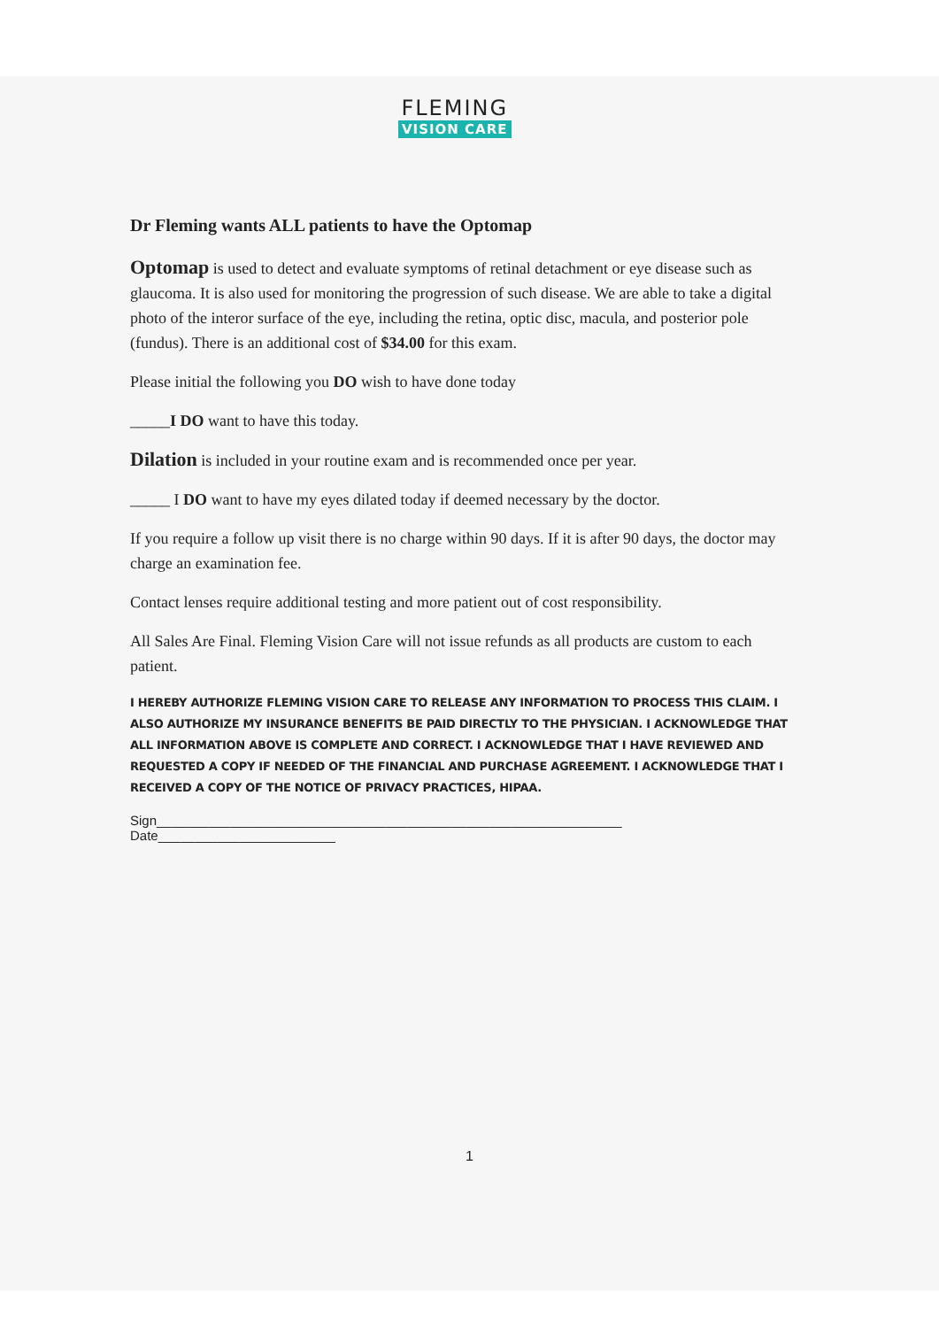FLEMING
VISION CARE
Dr Fleming wants ALL patients to have the Optomap
Optomap is used to detect and evaluate symptoms of retinal detachment or eye disease such as glaucoma. It is also used for monitoring the progression of such disease. We are able to take a digital photo of the interor surface of the eye, including the retina, optic disc, macula, and posterior pole (fundus). There is an additional cost of $34.00 for this exam.
Please initial the following you DO wish to have done today
_____I DO want to have this today.
Dilation is included in your routine exam and is recommended once per year.
_____ I DO want to have my eyes dilated today if deemed necessary by the doctor.
If you require a follow up visit there is no charge within 90 days. If it is after 90 days, the doctor may charge an examination fee.
Contact lenses require additional testing and more patient out of cost responsibility.
All Sales Are Final. Fleming Vision Care will not issue refunds as all products are custom to each patient.
I HEREBY AUTHORIZE FLEMING VISION CARE TO RELEASE ANY INFORMATION TO PROCESS THIS CLAIM. I ALSO AUTHORIZE MY INSURANCE BENEFITS BE PAID DIRECTLY TO THE PHYSICIAN. I ACKNOWLEDGE THAT ALL INFORMATION ABOVE IS COMPLETE AND CORRECT. I ACKNOWLEDGE THAT I HAVE REVIEWED AND REQUESTED A COPY IF NEEDED OF THE FINANCIAL AND PURCHASE AGREEMENT. I ACKNOWLEDGE THAT I RECEIVED A COPY OF THE NOTICE OF PRIVACY PRACTICES, HIPAA.
Sign_______________________________________________________________ Date________________________
1